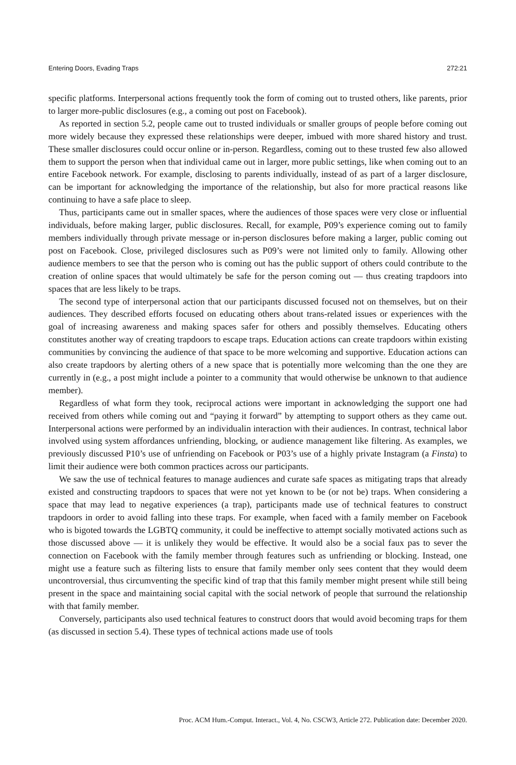Entering Doors, Evading Traps 272:21
specific platforms. Interpersonal actions frequently took the form of coming out to trusted others, like parents, prior to larger more-public disclosures (e.g., a coming out post on Facebook).
As reported in section 5.2, people came out to trusted individuals or smaller groups of people before coming out more widely because they expressed these relationships were deeper, imbued with more shared history and trust. These smaller disclosures could occur online or in-person. Regardless, coming out to these trusted few also allowed them to support the person when that individual came out in larger, more public settings, like when coming out to an entire Facebook network. For example, disclosing to parents individually, instead of as part of a larger disclosure, can be important for acknowledging the importance of the relationship, but also for more practical reasons like continuing to have a safe place to sleep.
Thus, participants came out in smaller spaces, where the audiences of those spaces were very close or influential individuals, before making larger, public disclosures. Recall, for example, P09’s experience coming out to family members individually through private message or in-person disclosures before making a larger, public coming out post on Facebook. Close, privileged disclosures such as P09’s were not limited only to family. Allowing other audience members to see that the person who is coming out has the public support of others could contribute to the creation of online spaces that would ultimately be safe for the person coming out — thus creating trapdoors into spaces that are less likely to be traps.
The second type of interpersonal action that our participants discussed focused not on themselves, but on their audiences. They described efforts focused on educating others about trans-related issues or experiences with the goal of increasing awareness and making spaces safer for others and possibly themselves. Educating others constitutes another way of creating trapdoors to escape traps. Education actions can create trapdoors within existing communities by convincing the audience of that space to be more welcoming and supportive. Education actions can also create trapdoors by alerting others of a new space that is potentially more welcoming than the one they are currently in (e.g., a post might include a pointer to a community that would otherwise be unknown to that audience member).
Regardless of what form they took, reciprocal actions were important in acknowledging the support one had received from others while coming out and “paying it forward” by attempting to support others as they came out. Interpersonal actions were performed by an individualin interaction with their audiences. In contrast, technical labor involved using system affordances unfriending, blocking, or audience management like filtering. As examples, we previously discussed P10’s use of unfriending on Facebook or P03’s use of a highly private Instagram (a Finsta) to limit their audience were both common practices across our participants.
We saw the use of technical features to manage audiences and curate safe spaces as mitigating traps that already existed and constructing trapdoors to spaces that were not yet known to be (or not be) traps. When considering a space that may lead to negative experiences (a trap), participants made use of technical features to construct trapdoors in order to avoid falling into these traps. For example, when faced with a family member on Facebook who is bigoted towards the LGBTQ community, it could be ineffective to attempt socially motivated actions such as those discussed above — it is unlikely they would be effective. It would also be a social faux pas to sever the connection on Facebook with the family member through features such as unfriending or blocking. Instead, one might use a feature such as filtering lists to ensure that family member only sees content that they would deem uncontroversial, thus circumventing the specific kind of trap that this family member might present while still being present in the space and maintaining social capital with the social network of people that surround the relationship with that family member.
Conversely, participants also used technical features to construct doors that would avoid becoming traps for them (as discussed in section 5.4). These types of technical actions made use of tools
Proc. ACM Hum.-Comput. Interact., Vol. 4, No. CSCW3, Article 272. Publication date: December 2020.